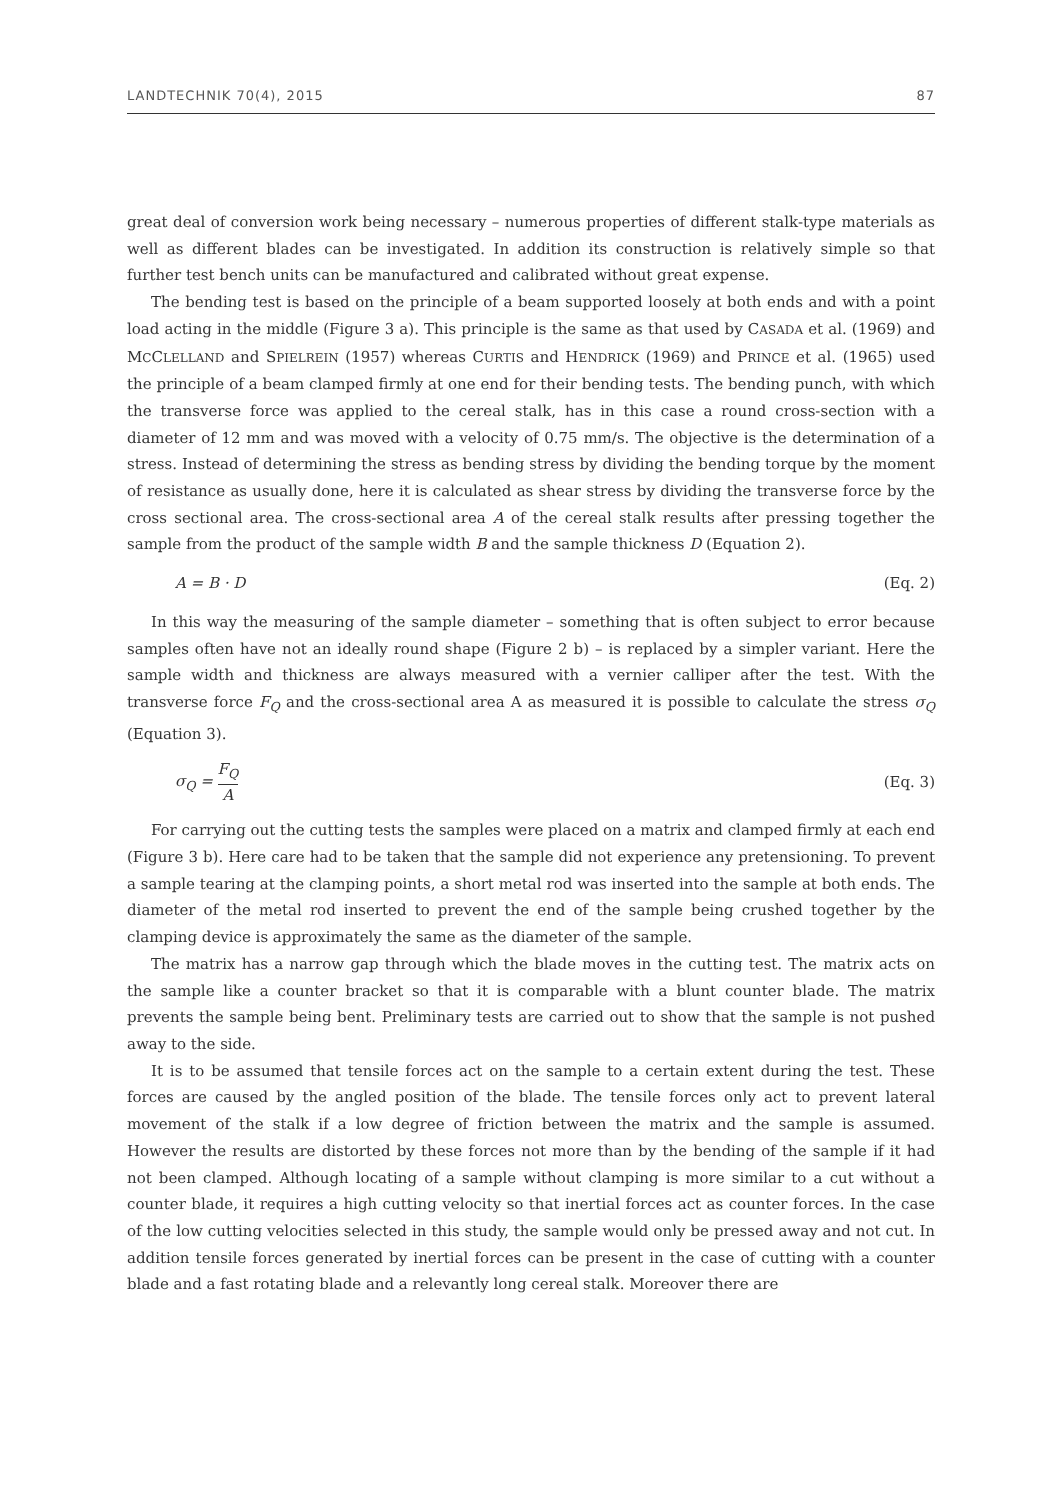LANDTECHNIK 70(4), 2015 87
great deal of conversion work being necessary – numerous properties of different stalk-type materials as well as different blades can be investigated. In addition its construction is relatively simple so that further test bench units can be manufactured and calibrated without great expense.
The bending test is based on the principle of a beam supported loosely at both ends and with a point load acting in the middle (Figure 3 a). This principle is the same as that used by CASADA et al. (1969) and MCCLELLAND and SPIELREIN (1957) whereas CURTIS and HENDRICK (1969) and PRINCE et al. (1965) used the principle of a beam clamped firmly at one end for their bending tests. The bending punch, with which the transverse force was applied to the cereal stalk, has in this case a round cross-section with a diameter of 12 mm and was moved with a velocity of 0.75 mm/s. The objective is the determination of a stress. Instead of determining the stress as bending stress by dividing the bending torque by the moment of resistance as usually done, here it is calculated as shear stress by dividing the transverse force by the cross sectional area. The cross-sectional area A of the cereal stalk results after pressing together the sample from the product of the sample width B and the sample thickness D (Equation 2).
A = B · D (Eq. 2)
In this way the measuring of the sample diameter – something that is often subject to error because samples often have not an ideally round shape (Figure 2 b) – is replaced by a simpler variant. Here the sample width and thickness are always measured with a vernier calliper after the test. With the transverse force F<sub>Q</sub> and the cross-sectional area A as measured it is possible to calculate the stress σ<sub>Q</sub> (Equation 3).
σ<sub>Q</sub> = F<sub>Q</sub> A (Eq. 3)
For carrying out the cutting tests the samples were placed on a matrix and clamped firmly at each end (Figure 3 b). Here care had to be taken that the sample did not experience any pretensioning. To prevent a sample tearing at the clamping points, a short metal rod was inserted into the sample at both ends. The diameter of the metal rod inserted to prevent the end of the sample being crushed together by the clamping device is approximately the same as the diameter of the sample.
The matrix has a narrow gap through which the blade moves in the cutting test. The matrix acts on the sample like a counter bracket so that it is comparable with a blunt counter blade. The matrix prevents the sample being bent. Preliminary tests are carried out to show that the sample is not pushed away to the side.
It is to be assumed that tensile forces act on the sample to a certain extent during the test. These forces are caused by the angled position of the blade. The tensile forces only act to prevent lateral movement of the stalk if a low degree of friction between the matrix and the sample is assumed. However the results are distorted by these forces not more than by the bending of the sample if it had not been clamped. Although locating of a sample without clamping is more similar to a cut without a counter blade, it requires a high cutting velocity so that inertial forces act as counter forces. In the case of the low cutting velocities selected in this study, the sample would only be pressed away and not cut. In addition tensile forces generated by inertial forces can be present in the case of cutting with a counter blade and a fast rotating blade and a relevantly long cereal stalk. Moreover there are